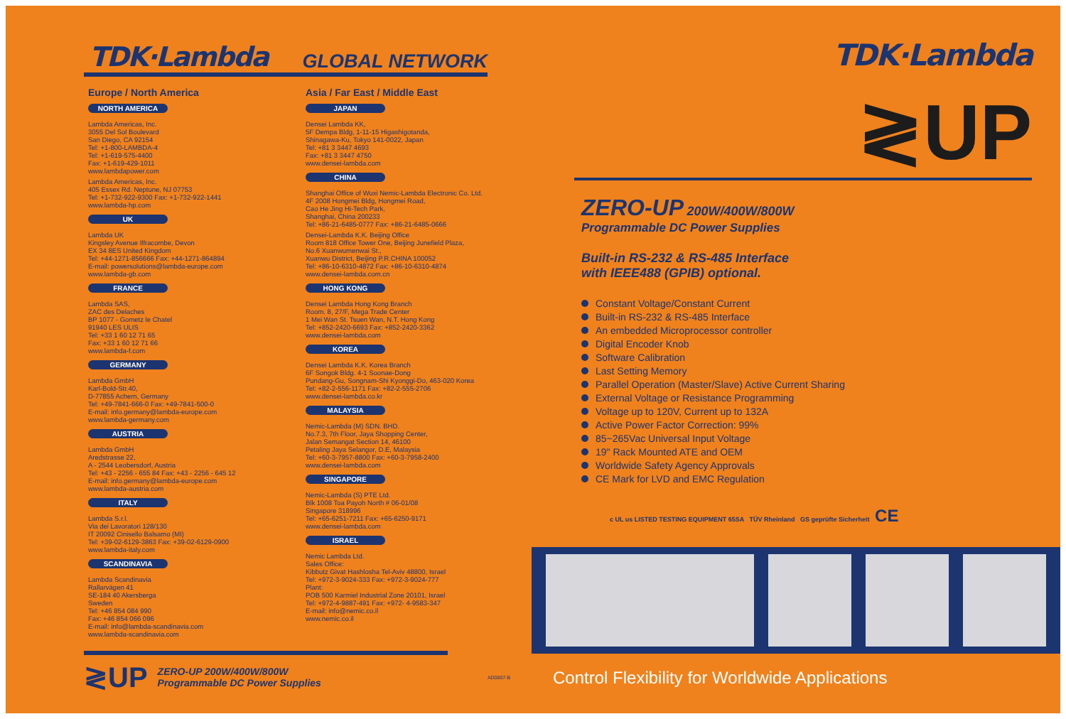TDK·Lambda GLOBAL NETWORK
Europe / North America
NORTH AMERICA
Lambda Americas, Inc.
3055 Del Sol Boulevard
San Diego, CA 92154
Tel: +1-800-LAMBDA-4
Tel: +1-619-575-4400
Fax: +1-619-429-1011
www.lambdapower.com
Lambda Americas, Inc.
405 Essex Rd. Neptune, NJ 07753
Tel: +1-732-922-9300 Fax: +1-732-922-1441
www.lambda-hp.com
UK
Lambda UK
Kingsley Avenue Ilfracombe, Devon
EX 34 8ES United Kingdom
Tel: +44-1271-856666 Fax: +44-1271-864894
E-mail: powersolutions@lambda-europe.com
www.lambda-gb.com
FRANCE
Lambda SAS,
ZAC des Delaches
BP 1077 - Gometz le Chatel
91940 LES ULIS
Tel: +33 1 60 12 71 65
Fax: +33 1 60 12 71 66
www.lambda-f.com
GERMANY
Lambda GmbH
Karl-Bold-Str.40,
D-77855 Achern, Germany
Tel: +49-7841-666-0 Fax: +49-7841-500-0
E-mail: info.germany@lambda-europe.com
www.lambda-germany.com
AUSTRIA
Lambda GmbH
Aredstrasse 22,
A - 2544 Leobersdorf, Austria
Tel: +43 - 2256 - 655 84 Fax: +43 - 2256 - 645 12
E-mail: info.germany@lambda-europe.com
www.lambda-austria.com
ITALY
Lambda S.r.l.
Via dei Lavoratori 128/130
IT 20092 Cinisello Balsamo (MI)
Tel: +39-02-6129-3863 Fax: +39-02-6129-0900
www.lambda-italy.com
SCANDINAVIA
Lambda Scandinavia
Rallarvägen 41
SE-184 40 Akersberga
Sweden
Tel: +46 854 084 990
Fax: +46 854 066 096
E-mail: info@lambda-scandinavia.com
www.lambda-scandinavia.com
Asia / Far East / Middle East
JAPAN
Densei Lambda KK,
5F Dempa Bldg, 1-11-15 Higashigotanda,
Shinagawa-Ku, Tokyo 141-0022, Japan
Tel: +81 3 3447 4693
Fax: +81 3 3447 4750
www.densei-lambda.com
CHINA
Shanghai Office of Wuxi Nemic-Lambda Electronic Co. Ltd.
4F 2008 Hongmei Bldg, Hongmei Road,
Cao He Jing Hi-Tech Park,
Shanghai, China 200233
Tel: +86-21-6485-0777 Fax: +86-21-6485-0666
Densei-Lambda K.K. Beijing Office
Room 818 Office Tower One, Beijing Junefield Plaza,
No.6 Xuanwumenwai St.,
Xuanwu District, Beijing P.R.CHINA 100052
Tel: +86-10-6310-4872 Fax: +86-10-6310-4874
www.densei-lambda.com.cn
HONG KONG
Densei Lambda Hong Kong Branch
Room. 8, 27/F, Mega Trade Center
1 Mei Wan St. Tsuen Wan, N.T. Hong Kong
Tel: +852-2420-6693 Fax: +852-2420-3362
www.densei-lambda.com
KOREA
Densei Lambda K.K. Korea Branch
6F Songok Bldg. 4-1 Soonae-Dong
Pundang-Gu, Songnam-Shi Kyonggi-Do, 463-020 Korea
Tel: +82-2-556-1171 Fax: +82-2-555-2706
www.densei-lambda.co.kr
MALAYSIA
Nemic-Lambda (M) SDN. BHD.
No.7.3, 7th Floor, Jaya Shopping Center,
Jalan Semangat Section 14, 46100
Petaling Jaya Selangor, D.E, Malaysia
Tel: +60-3-7957-8800 Fax: +60-3-7958-2400
www.densei-lambda.com
SINGAPORE
Nemic-Lambda (S) PTE Ltd.
Blk 1008 Toa Payoh North # 06-01/08
Singapore 318996
Tel: +65-6251-7211 Fax: +65-6250-9171
www.densei-lambda.com
ISRAEL
Nemic Lambda Ltd.
Sales Office:
Kibbutz Givat Hashlosha Tel-Aviv 48800, Israel
Tel: +972-3-9024-333 Fax: +972-3-9024-777
Plant:
POB 500 Karmiel Industrial Zone 20101, Israel
Tel: +972-4-9887-491 Fax: +972- 4-9583-347
E-mail: info@nemic.co.il
www.nemic.co.il
≷UP ZERO-UP 200W/400W/800W
Programmable DC Power Supplies AD0807-B
TDK·Lambda
≷UP
ZERO-UP 200W/400W/800W
Programmable DC Power Supplies
Built-in RS-232 & RS-485 Interface
with IEEE488 (GPIB) optional.
Constant Voltage/Constant Current
Built-in RS-232 & RS-485 Interface
An embedded Microprocessor controller
Digital Encoder Knob
Software Calibration
Last Setting Memory
Parallel Operation (Master/Slave) Active Current Sharing
External Voltage or Resistance Programming
Voltage up to 120V, Current up to 132A
Active Power Factor Correction: 99%
85~265Vac Universal Input Voltage
19" Rack Mounted ATE and OEM
Worldwide Safety Agency Approvals
CE Mark for LVD and EMC Regulation
c UL us LISTED TESTING EQUIPMENT 65SA TÜV Rheinland GS geprüfte Sicherheit CE
Control Flexibility for Worldwide Applications